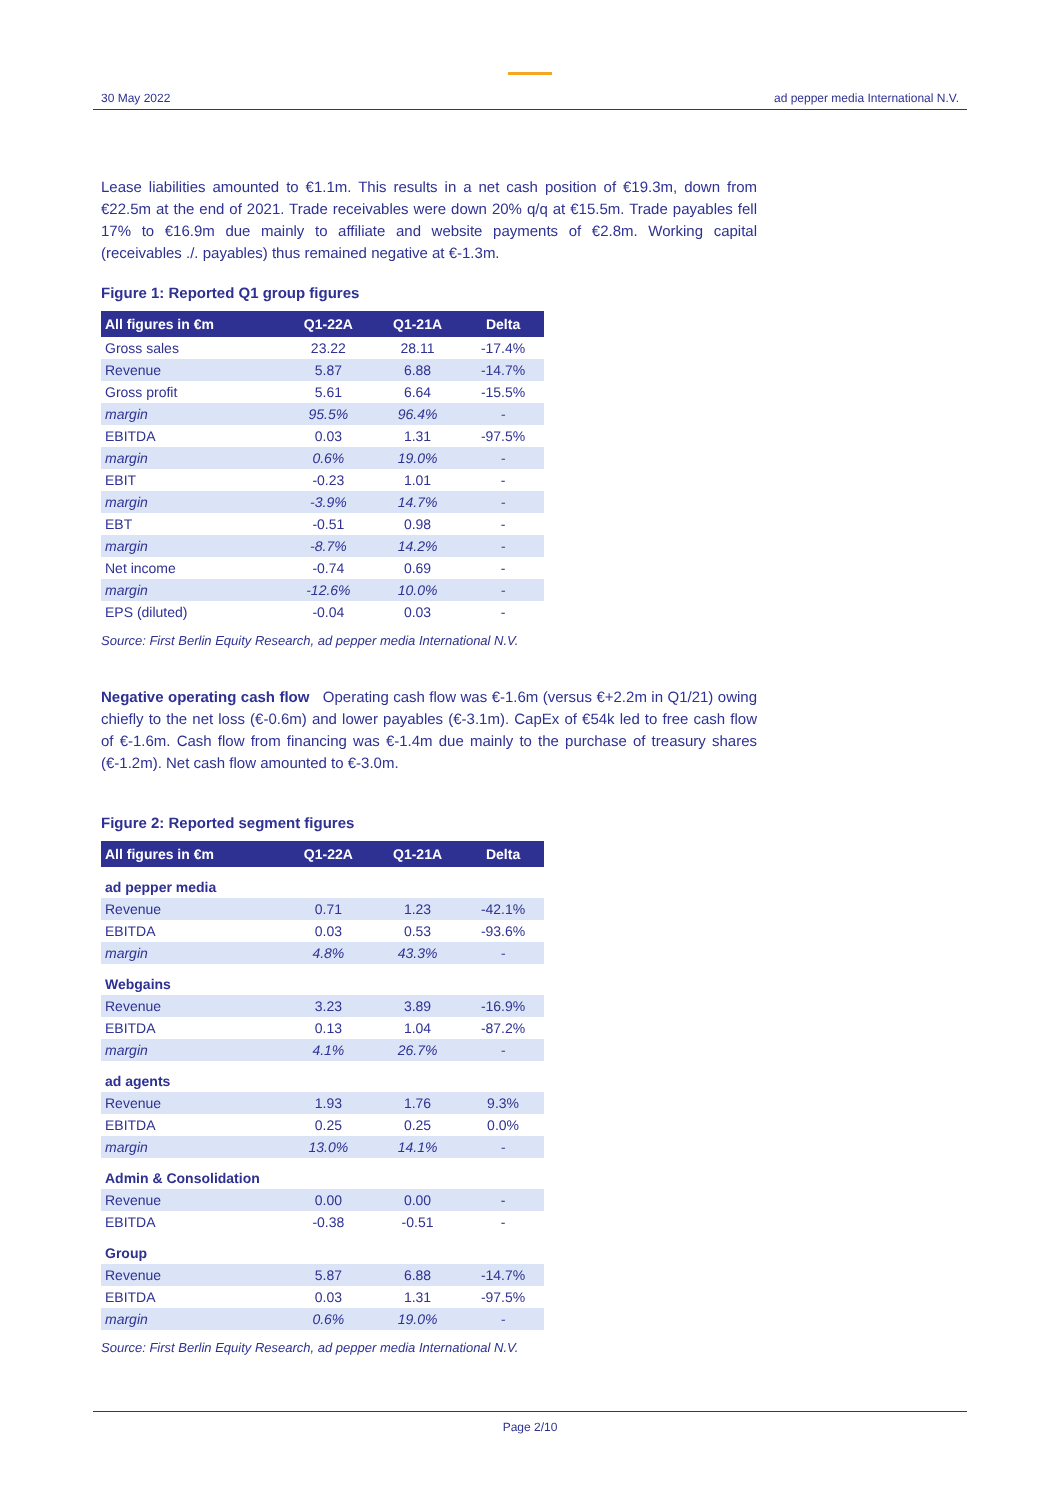30 May 2022
ad pepper media International N.V.
Lease liabilities amounted to €1.1m. This results in a net cash position of €19.3m, down from €22.5m at the end of 2021. Trade receivables were down 20% q/q at €15.5m. Trade payables fell 17% to €16.9m due mainly to affiliate and website payments of €2.8m. Working capital (receivables ./. payables) thus remained negative at €-1.3m.
Figure 1: Reported Q1 group figures
| All figures in €m | Q1-22A | Q1-21A | Delta |
| --- | --- | --- | --- |
| Gross sales | 23.22 | 28.11 | -17.4% |
| Revenue | 5.87 | 6.88 | -14.7% |
| Gross profit | 5.61 | 6.64 | -15.5% |
| margin | 95.5% | 96.4% | - |
| EBITDA | 0.03 | 1.31 | -97.5% |
| margin | 0.6% | 19.0% | - |
| EBIT | -0.23 | 1.01 | - |
| margin | -3.9% | 14.7% | - |
| EBT | -0.51 | 0.98 | - |
| margin | -8.7% | 14.2% | - |
| Net income | -0.74 | 0.69 | - |
| margin | -12.6% | 10.0% | - |
| EPS (diluted) | -0.04 | 0.03 | - |
Source: First Berlin Equity Research, ad pepper media International N.V.
Negative operating cash flow Operating cash flow was €-1.6m (versus €+2.2m in Q1/21) owing chiefly to the net loss (€-0.6m) and lower payables (€-3.1m). CapEx of €54k led to free cash flow of €-1.6m. Cash flow from financing was €-1.4m due mainly to the purchase of treasury shares (€-1.2m). Net cash flow amounted to €-3.0m.
Figure 2: Reported segment figures
| All figures in €m | Q1-22A | Q1-21A | Delta |
| --- | --- | --- | --- |
| ad pepper media | | | |
| Revenue | 0.71 | 1.23 | -42.1% |
| EBITDA | 0.03 | 0.53 | -93.6% |
| margin | 4.8% | 43.3% | - |
| Webgains | | | |
| Revenue | 3.23 | 3.89 | -16.9% |
| EBITDA | 0.13 | 1.04 | -87.2% |
| margin | 4.1% | 26.7% | - |
| ad agents | | | |
| Revenue | 1.93 | 1.76 | 9.3% |
| EBITDA | 0.25 | 0.25 | 0.0% |
| margin | 13.0% | 14.1% | - |
| Admin & Consolidation | | | |
| Revenue | 0.00 | 0.00 | - |
| EBITDA | -0.38 | -0.51 | - |
| Group | | | |
| Revenue | 5.87 | 6.88 | -14.7% |
| EBITDA | 0.03 | 1.31 | -97.5% |
| margin | 0.6% | 19.0% | - |
Source: First Berlin Equity Research, ad pepper media International N.V.
Page 2/10